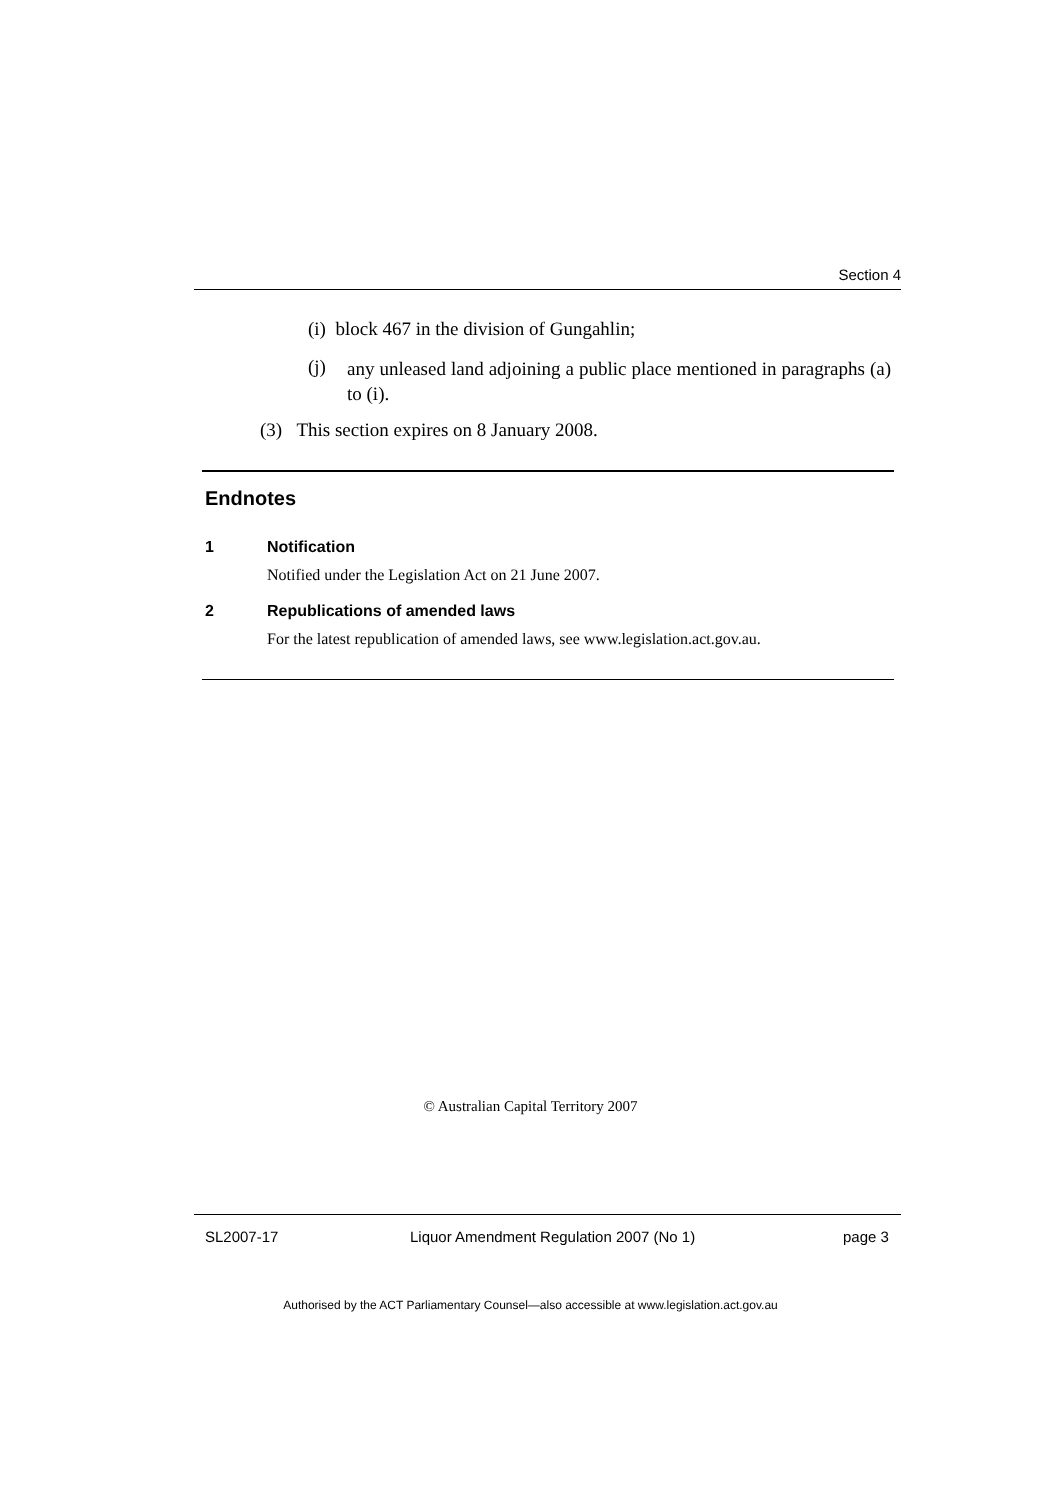Section 4
(i) block 467 in the division of Gungahlin;
(j) any unleased land adjoining a public place mentioned in paragraphs (a) to (i).
(3) This section expires on 8 January 2008.
Endnotes
1 Notification
Notified under the Legislation Act on 21 June 2007.
2 Republications of amended laws
For the latest republication of amended laws, see www.legislation.act.gov.au.
© Australian Capital Territory 2007
SL2007-17
Liquor Amendment Regulation 2007 (No 1)
page 3
Authorised by the ACT Parliamentary Counsel—also accessible at www.legislation.act.gov.au